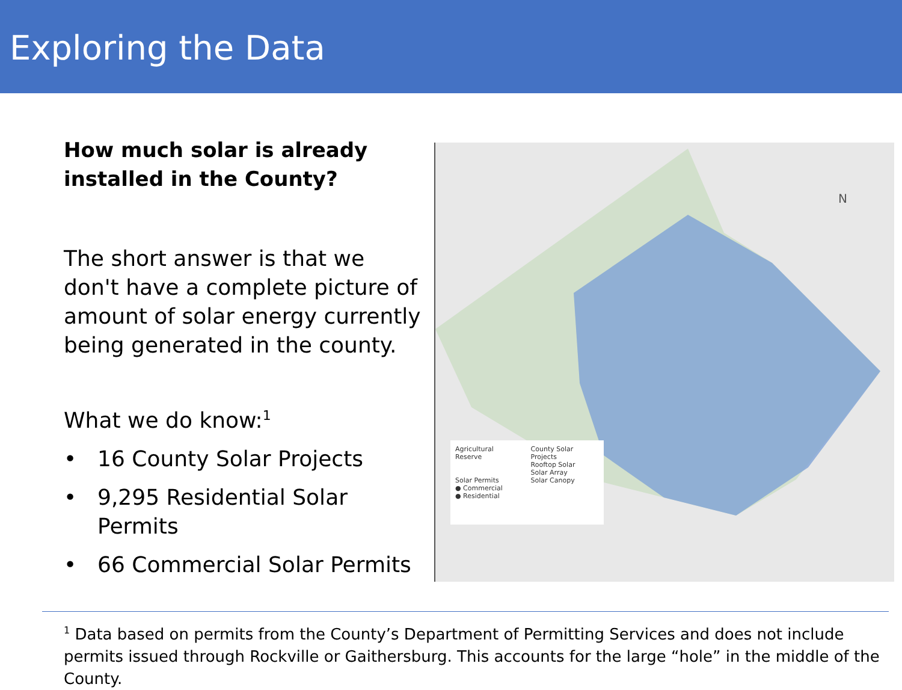Exploring the Data
How much solar is already installed in the County?
The short answer is that we don't have a complete picture of amount of solar energy currently being generated in the county.
What we do know:<sup>1</sup>
• 16 County Solar Projects
• 9,295 Residential Solar Permits
• 66 Commercial Solar Permits
N
Agricultural Reserve
Solar Permits
● Commercial
● Residential
County Solar Projects
Rooftop Solar
Solar Array
Solar Canopy
<sup>1</sup> Data based on permits from the County’s Department of Permitting Services and does not include permits issued through Rockville or Gaithersburg. This accounts for the large “hole” in the middle of the County.